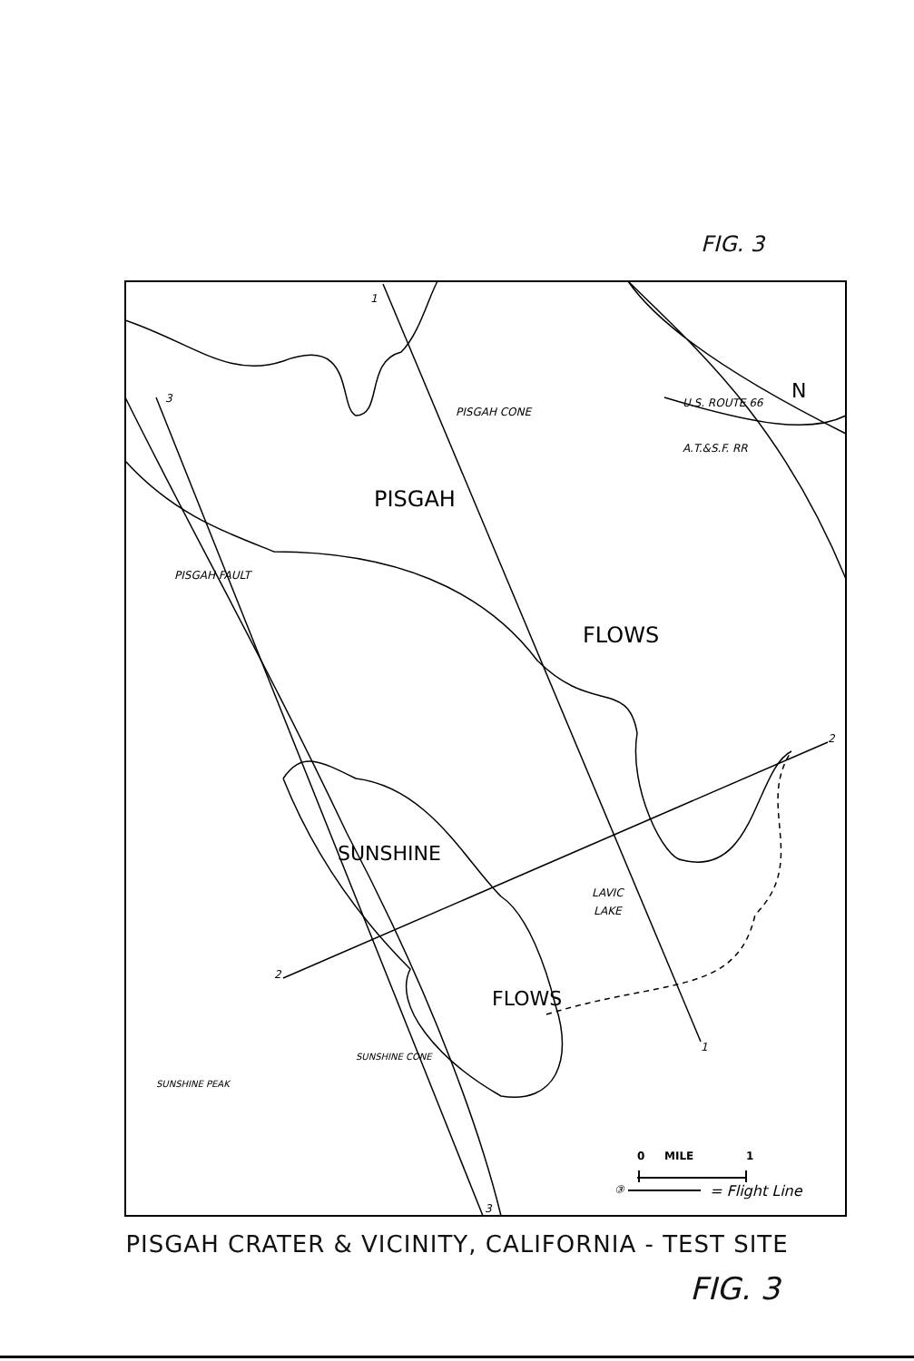FIG. 3
PISGAH CONE
PISGAH
FLOWS
SUNSHINE
FLOWS
U.S. ROUTE 66
A.T.&S.F. RR
PISGAH FAULT
LAVIC
LAKE
SUNSHINE CONE
SUNSHINE PEAK
N
0
MILE
1
③
= Flight Line
1
3
2
2
1
3
PISGAH CRATER & VICINITY, CALIFORNIA - TEST SITE
FIG. 3